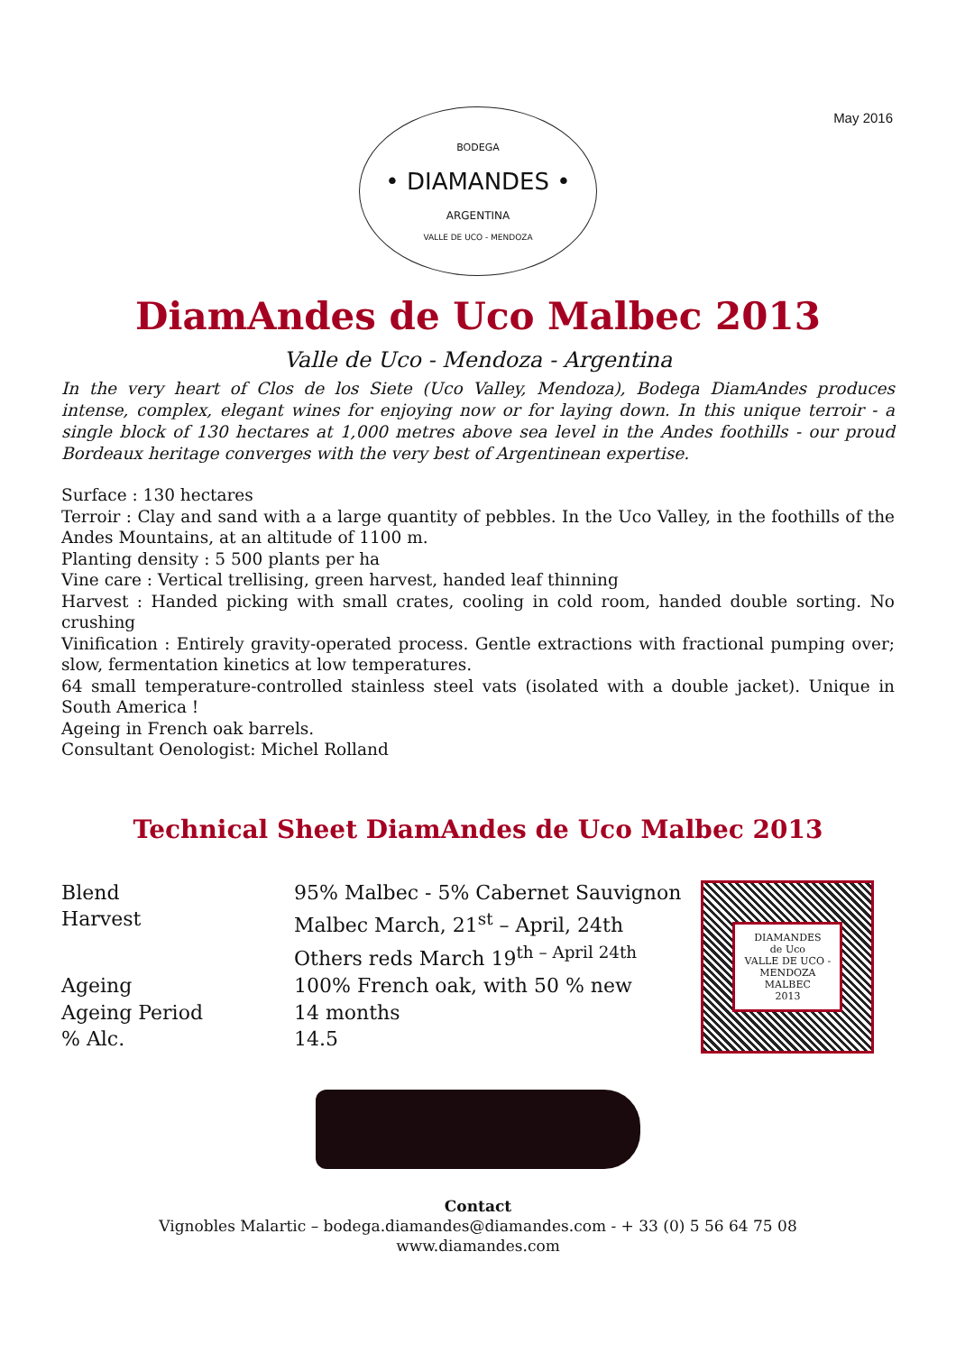May 2016
BODEGA
• DIAMANDES •
ARGENTINA
VALLE DE UCO - MENDOZA
DiamAndes de Uco Malbec 2013
Valle de Uco - Mendoza - Argentina
In the very heart of Clos de los Siete (Uco Valley, Mendoza), Bodega DiamAndes produces intense, complex, elegant wines for enjoying now or for laying down. In this unique terroir - a single block of 130 hectares at 1,000 metres above sea level in the Andes foothills - our proud Bordeaux heritage converges with the very best of Argentinean expertise.
Surface : 130 hectares
Terroir : Clay and sand with a a large quantity of pebbles. In the Uco Valley, in the foothills of the Andes Mountains, at an altitude of 1100 m.
Planting density : 5 500 plants per ha
Vine care : Vertical trellising, green harvest, handed leaf thinning
Harvest : Handed picking with small crates, cooling in cold room, handed double sorting. No crushing
Vinification : Entirely gravity-operated process. Gentle extractions with fractional pumping over; slow, fermentation kinetics at low temperatures.
64 small temperature-controlled stainless steel vats (isolated with a double jacket). Unique in South America !
Ageing in French oak barrels.
Consultant Oenologist: Michel Rolland
Technical Sheet DiamAndes de Uco Malbec 2013
| Blend | 95% Malbec - 5% Cabernet Sauvignon |
| Harvest | Malbec March, 21<sup>st</sup> – April, 24th |
| | Others reds March 19<sup>th – April 24th</sup> |
| Ageing | 100% French oak, with 50 % new |
| Ageing Period | 14 months |
| % Alc. | 14.5 |
DIAMANDES
de Uco
VALLE DE UCO - MENDOZA
MALBEC
2013
Contact
Vignobles Malartic – bodega.diamandes@diamandes.com - + 33 (0) 5 56 64 75 08
www.diamandes.com